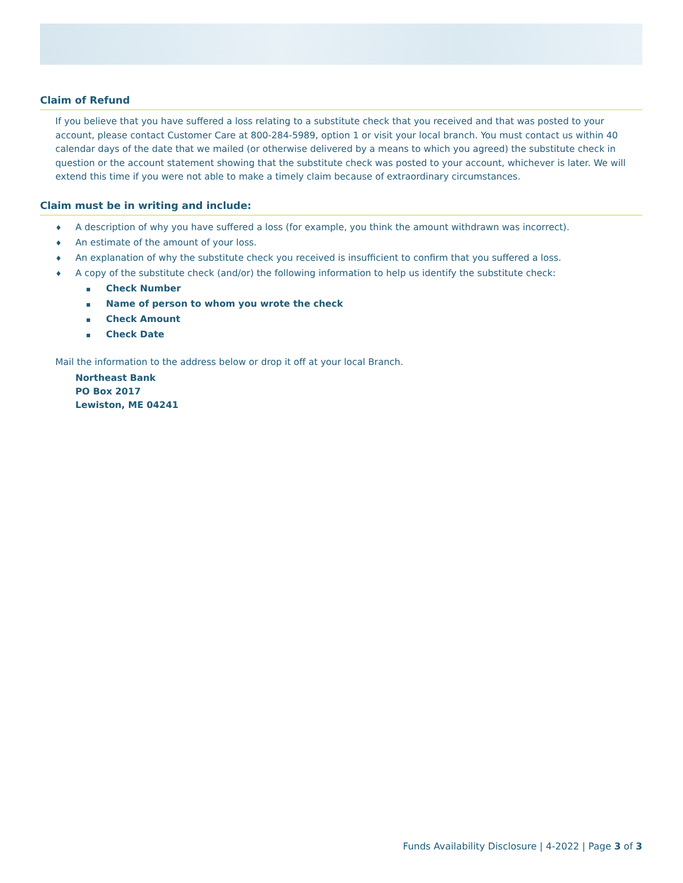Claim of Refund
If you believe that you have suffered a loss relating to a substitute check that you received and that was posted to your account, please contact Customer Care at 800-284-5989, option 1 or visit your local branch. You must contact us within 40 calendar days of the date that we mailed (or otherwise delivered by a means to which you agreed) the substitute check in question or the account statement showing that the substitute check was posted to your account, whichever is later. We will extend this time if you were not able to make a timely claim because of extraordinary circumstances.
Claim must be in writing and include:
♦ A description of why you have suffered a loss (for example, you think the amount withdrawn was incorrect).
♦ An estimate of the amount of your loss.
♦ An explanation of why the substitute check you received is insufficient to confirm that you suffered a loss.
♦ A copy of the substitute check (and/or) the following information to help us identify the substitute check:
▪ Check Number
▪ Name of person to whom you wrote the check
▪ Check Amount
▪ Check Date
Mail the information to the address below or drop it off at your local Branch.
Northeast Bank
PO Box 2017
Lewiston, ME 04241
Funds Availability Disclosure | 4-2022 | Page 3 of 3